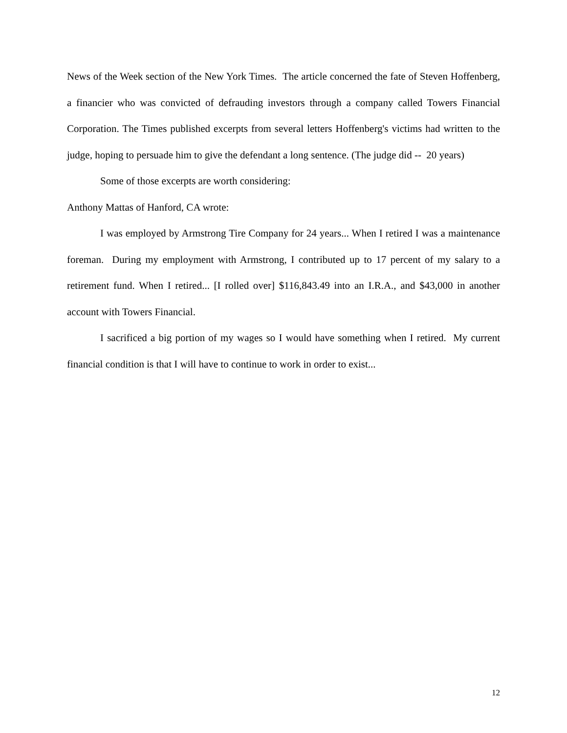News of the Week section of the New York Times. The article concerned the fate of Steven Hoffenberg, a financier who was convicted of defrauding investors through a company called Towers Financial Corporation. The Times published excerpts from several letters Hoffenberg's victims had written to the judge, hoping to persuade him to give the defendant a long sentence. (The judge did -- 20 years)
Some of those excerpts are worth considering:
Anthony Mattas of Hanford, CA wrote:
I was employed by Armstrong Tire Company for 24 years... When I retired I was a maintenance foreman. During my employment with Armstrong, I contributed up to 17 percent of my salary to a retirement fund. When I retired... [I rolled over] $116,843.49 into an I.R.A., and $43,000 in another account with Towers Financial.
I sacrificed a big portion of my wages so I would have something when I retired. My current financial condition is that I will have to continue to work in order to exist...
12